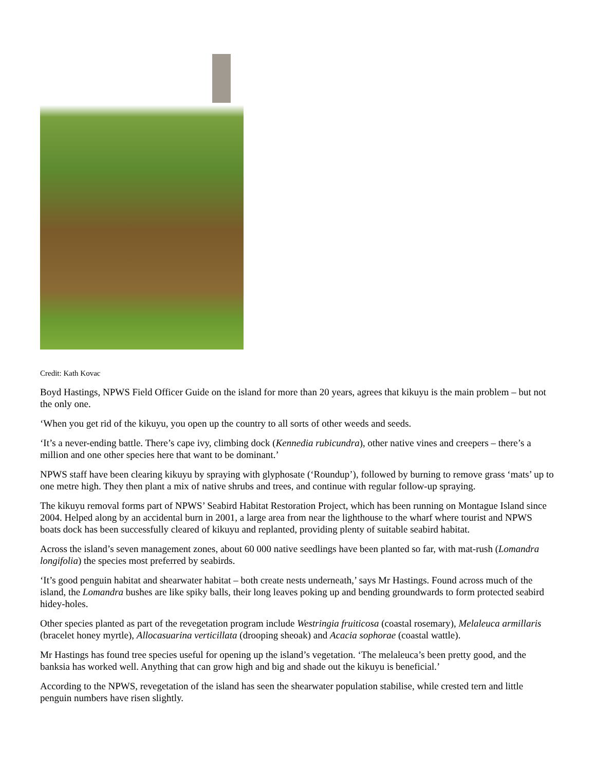Credit: Kath Kovac
Boyd Hastings, NPWS Field Officer Guide on the island for more than 20 years, agrees that kikuyu is the main problem – but not the only one.
‘When you get rid of the kikuyu, you open up the country to all sorts of other weeds and seeds.
‘It’s a never-ending battle. There’s cape ivy, climbing dock (Kennedia rubicundra), other native vines and creepers – there’s a million and one other species here that want to be dominant.’
NPWS staff have been clearing kikuyu by spraying with glyphosate (‘Roundup’), followed by burning to remove grass ‘mats’ up to one metre high. They then plant a mix of native shrubs and trees, and continue with regular follow-up spraying.
The kikuyu removal forms part of NPWS’ Seabird Habitat Restoration Project, which has been running on Montague Island since 2004. Helped along by an accidental burn in 2001, a large area from near the lighthouse to the wharf where tourist and NPWS boats dock has been successfully cleared of kikuyu and replanted, providing plenty of suitable seabird habitat.
Across the island’s seven management zones, about 60 000 native seedlings have been planted so far, with mat-rush (Lomandra longifolia) the species most preferred by seabirds.
‘It’s good penguin habitat and shearwater habitat – both create nests underneath,’ says Mr Hastings. Found across much of the island, the Lomandra bushes are like spiky balls, their long leaves poking up and bending groundwards to form protected seabird hidey-holes.
Other species planted as part of the revegetation program include Westringia fruiticosa (coastal rosemary), Melaleuca armillaris (bracelet honey myrtle), Allocasuarina verticillata (drooping sheoak) and Acacia sophorae (coastal wattle).
Mr Hastings has found tree species useful for opening up the island’s vegetation. ‘The melaleuca’s been pretty good, and the banksia has worked well. Anything that can grow high and big and shade out the kikuyu is beneficial.’
According to the NPWS, revegetation of the island has seen the shearwater population stabilise, while crested tern and little penguin numbers have risen slightly.